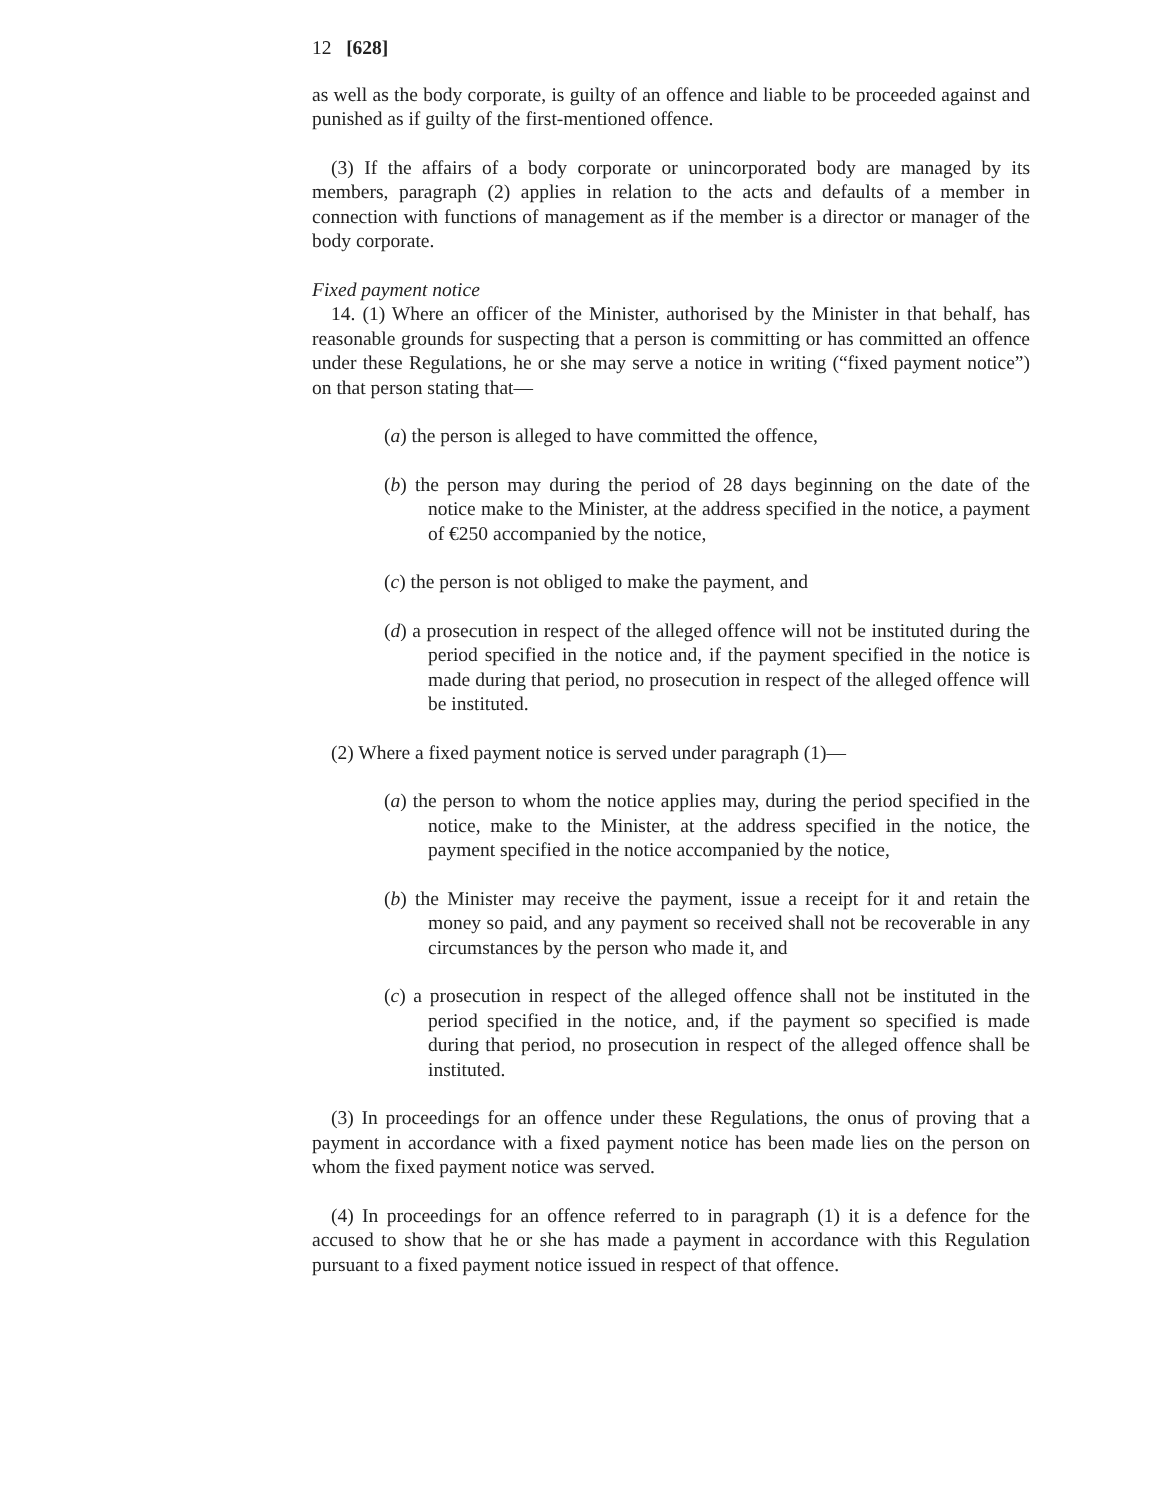12 [628]
as well as the body corporate, is guilty of an offence and liable to be proceeded against and punished as if guilty of the first-mentioned offence.
(3) If the affairs of a body corporate or unincorporated body are managed by its members, paragraph (2) applies in relation to the acts and defaults of a member in connection with functions of management as if the member is a director or manager of the body corporate.
Fixed payment notice
14. (1) Where an officer of the Minister, authorised by the Minister in that behalf, has reasonable grounds for suspecting that a person is committing or has committed an offence under these Regulations, he or she may serve a notice in writing (“fixed payment notice”) on that person stating that—
(a) the person is alleged to have committed the offence,
(b) the person may during the period of 28 days beginning on the date of the notice make to the Minister, at the address specified in the notice, a payment of €250 accompanied by the notice,
(c) the person is not obliged to make the payment, and
(d) a prosecution in respect of the alleged offence will not be instituted during the period specified in the notice and, if the payment specified in the notice is made during that period, no prosecution in respect of the alleged offence will be instituted.
(2) Where a fixed payment notice is served under paragraph (1)—
(a) the person to whom the notice applies may, during the period specified in the notice, make to the Minister, at the address specified in the notice, the payment specified in the notice accompanied by the notice,
(b) the Minister may receive the payment, issue a receipt for it and retain the money so paid, and any payment so received shall not be recoverable in any circumstances by the person who made it, and
(c) a prosecution in respect of the alleged offence shall not be instituted in the period specified in the notice, and, if the payment so specified is made during that period, no prosecution in respect of the alleged offence shall be instituted.
(3) In proceedings for an offence under these Regulations, the onus of proving that a payment in accordance with a fixed payment notice has been made lies on the person on whom the fixed payment notice was served.
(4) In proceedings for an offence referred to in paragraph (1) it is a defence for the accused to show that he or she has made a payment in accordance with this Regulation pursuant to a fixed payment notice issued in respect of that offence.